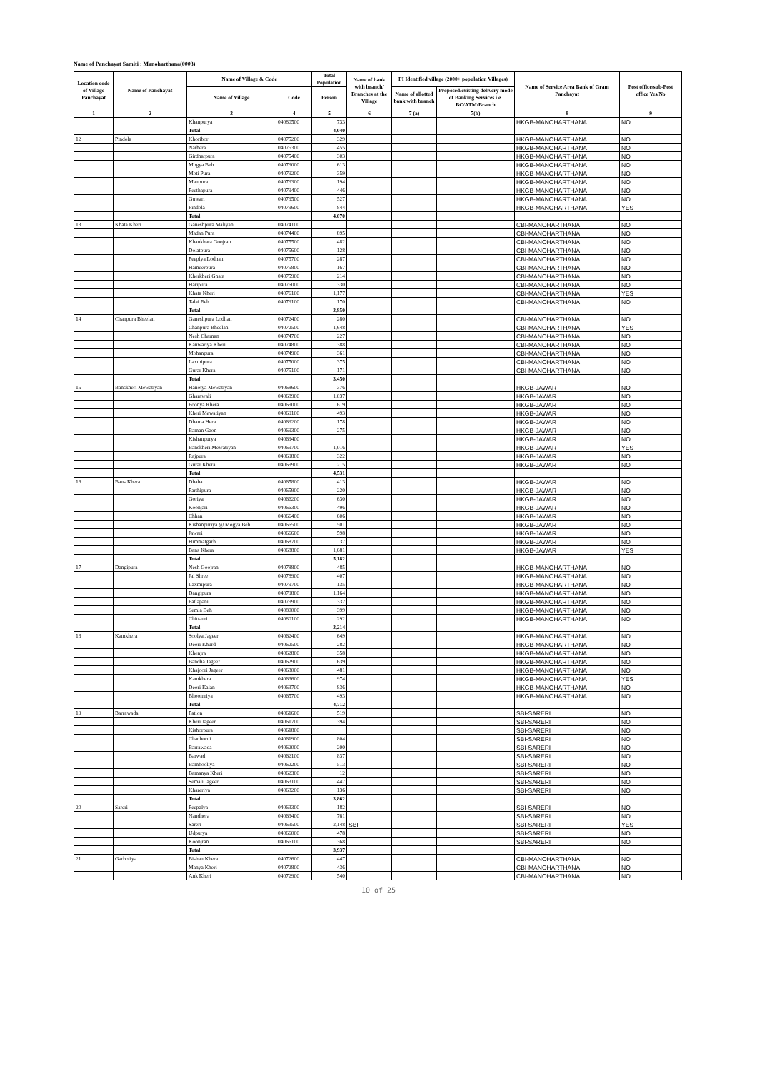Name of Panchayat Samiti : Manoharthana(0003)
| Location code of Village Panchayat | Name of Panchayat | Name of Village & Code | | Total Population | Name of bank with branch/ Branches at the Village | FI Identified village (2000+ population Villages) | | Name of Service Area Bank of Gram Panchayat | Post office/sub-Post office Yes/No |
| --- | --- | --- | --- | --- | --- | --- | --- | --- | --- |
| | | Name of Village | Code | Person | | Name of allotted bank with branch | Proposed/existing delivery mode of Banking Services i.e. BC/ATM/Branch | | |
| 1 | 2 | 3 | 4 | 5 | 6 | 7 (a) | 7(b) | 8 | 9 |
| | | Khanpurya | 04080500 | 733 | | | | HKGB-MANOHARTHANA | NO |
| | | Total | | 4,040 | | | | | |
| 12 | Pindola | Khoribor | 04075200 | 329 | | | | HKGB-MANOHARTHANA | NO |
| | | Narhera | 04075300 | 455 | | | | HKGB-MANOHARTHANA | NO |
| | | Girdharpura | 04075400 | 303 | | | | HKGB-MANOHARTHANA | NO |
| | | Mogya Beh | 04079000 | 613 | | | | HKGB-MANOHARTHANA | NO |
| | | Moti Pura | 04079200 | 359 | | | | HKGB-MANOHARTHANA | NO |
| | | Manpura | 04079300 | 194 | | | | HKGB-MANOHARTHANA | NO |
| | | Peethapura | 04079400 | 446 | | | | HKGB-MANOHARTHANA | NO |
| | | Guwari | 04079500 | 527 | | | | HKGB-MANOHARTHANA | NO |
| | | Pindola | 04079600 | 844 | | | | HKGB-MANOHARTHANA | YES |
| | | Total | | 4,070 | | | | | |
| 13 | Khata Kheri | Ganeshpura Maliyan | 04074100 | | | | | CBI-MANOHARTHANA | NO |
| | | Madan Pura | 04074400 | 895 | | | | CBI-MANOHARTHANA | NO |
| | | Khankhara Goojran | 04075500 | 482 | | | | CBI-MANOHARTHANA | NO |
| | | Dolatpura | 04075600 | 128 | | | | CBI-MANOHARTHANA | NO |
| | | Peeplya Lodhan | 04075700 | 287 | | | | CBI-MANOHARTHANA | NO |
| | | Hameerpura | 04075800 | 167 | | | | CBI-MANOHARTHANA | NO |
| | | Kherkheri Ghata | 04075900 | 214 | | | | CBI-MANOHARTHANA | NO |
| | | Haripura | 04076000 | 330 | | | | CBI-MANOHARTHANA | NO |
| | | Khata Kheri | 04076100 | 1,177 | | | | CBI-MANOHARTHANA | YES |
| | | Talai Beh | 04079100 | 170 | | | | CBI-MANOHARTHANA | NO |
| | | Total | | 3,850 | | | | | |
| 14 | Chanpura Bheelan | Ganeshpura Lodhan | 04072400 | 280 | | | | CBI-MANOHARTHANA | NO |
| | | Chanpura Bheelan | 04072500 | 1,648 | | | | CBI-MANOHARTHANA | YES |
| | | Nesh Charnan | 04074700 | 227 | | | | CBI-MANOHARTHANA | NO |
| | | Kanwariya Kheri | 04074800 | 388 | | | | CBI-MANOHARTHANA | NO |
| | | Mohanpura | 04074900 | 361 | | | | CBI-MANOHARTHANA | NO |
| | | Laxmipura | 04075000 | 375 | | | | CBI-MANOHARTHANA | NO |
| | | Gurar Khera | 04075100 | 171 | | | | CBI-MANOHARTHANA | NO |
| | | Total | | 3,450 | | | | | |
| 15 | Banskheri Mewatiyan | Hanotya Mewatiyan | 04068600 | 376 | | | | HKGB-JAWAR | NO |
| | | Gharawali | 04068900 | 1,037 | | | | HKGB-JAWAR | NO |
| | | Poonya Khera | 04069000 | 619 | | | | HKGB-JAWAR | NO |
| | | Kheri Mewatiyan | 04069100 | 493 | | | | HKGB-JAWAR | NO |
| | | Dhama Hera | 04069200 | 178 | | | | HKGB-JAWAR | NO |
| | | Baman Gaon | 04069300 | 275 | | | | HKGB-JAWAR | NO |
| | | Kishanpurya | 04069400 | | | | | HKGB-JAWAR | NO |
| | | Banskheri Mewatiyan | 04069700 | 1,016 | | | | HKGB-JAWAR | YES |
| | | Rajpura | 04069800 | 322 | | | | HKGB-JAWAR | NO |
| | | Gurar Khera | 04069900 | 215 | | | | HKGB-JAWAR | NO |
| | | Total | | 4,531 | | | | | |
| 16 | Bans Khera | Dhaba | 04065800 | 413 | | | | HKGB-JAWAR | NO |
| | | Parthipura | 04065900 | 220 | | | | HKGB-JAWAR | NO |
| | | Goriya | 04066200 | 630 | | | | HKGB-JAWAR | NO |
| | | Koonjari | 04066300 | 496 | | | | HKGB-JAWAR | NO |
| | | Chhan | 04066400 | 606 | | | | HKGB-JAWAR | NO |
| | | Kishanpuriya @ Mogya Beh | 04066500 | 501 | | | | HKGB-JAWAR | NO |
| | | Jawari | 04066600 | 598 | | | | HKGB-JAWAR | NO |
| | | Himmatgarh | 04068700 | 37 | | | | HKGB-JAWAR | NO |
| | | Bans Khera | 04068800 | 1,681 | | | | HKGB-JAWAR | YES |
| | | Total | | 5,182 | | | | | |
| 17 | Dangipura | Nesh Goojran | 04078800 | 485 | | | | HKGB-MANOHARTHANA | NO |
| | | Jai Shree | 04078900 | 407 | | | | HKGB-MANOHARTHANA | NO |
| | | Laxmipura | 04079700 | 135 | | | | HKGB-MANOHARTHANA | NO |
| | | Dangipura | 04079800 | 1,164 | | | | HKGB-MANOHARTHANA | NO |
| | | Patlapani | 04079900 | 332 | | | | HKGB-MANOHARTHANA | NO |
| | | Semla Beh | 04080000 | 399 | | | | HKGB-MANOHARTHANA | NO |
| | | Chittauri | 04080100 | 292 | | | | HKGB-MANOHARTHANA | NO |
| | | Total | | 3,214 | | | | | |
| 18 | Kamkhera | Soolya Jageer | 04062400 | 649 | | | | HKGB-MANOHARTHANA | NO |
| | | Deori Khurd | 04062500 | 282 | | | | HKGB-MANOHARTHANA | NO |
| | | Khenjra | 04062800 | 358 | | | | HKGB-MANOHARTHANA | NO |
| | | Bandha Jageer | 04062900 | 639 | | | | HKGB-MANOHARTHANA | NO |
| | | Khajoori Jageer | 04063000 | 481 | | | | HKGB-MANOHARTHANA | NO |
| | | Kamkhera | 04063600 | 974 | | | | HKGB-MANOHARTHANA | YES |
| | | Deori Kalan | 04063700 | 836 | | | | HKGB-MANOHARTHANA | NO |
| | | Bhoomriya | 04065700 | 493 | | | | HKGB-MANOHARTHANA | NO |
| | | Total | | 4,712 | | | | | |
| 19 | Barrawada | Patlon | 04061600 | 519 | | | | SBI-SARERI | NO |
| | | Kheri Jageer | 04061700 | 394 | | | | SBI-SARERI | NO |
| | | Kishorpura | 04061800 | | | | | SBI-SARERI | NO |
| | | Chachorni | 04061900 | 804 | | | | SBI-SARERI | NO |
| | | Barrawada | 04062000 | 200 | | | | SBI-SARERI | NO |
| | | Barwad | 04062100 | 837 | | | | SBI-SARERI | NO |
| | | Bambooliya | 04062200 | 513 | | | | SBI-SARERI | NO |
| | | Bamanya Kheri | 04062300 | 12 | | | | SBI-SARERI | NO |
| | | Semali Jageer | 04063100 | 447 | | | | SBI-SARERI | NO |
| | | Khareriya | 04063200 | 136 | | | | SBI-SARERI | NO |
| | | Total | | 3,862 | | | | | |
| 20 | Sareri | Peepalya | 04063300 | 182 | | | | SBI-SARERI | NO |
| | | Nandhera | 04063400 | 761 | | | | SBI-SARERI | NO |
| | | Sareri | 04063500 | 2,148 | SBI | | | SBI-SARERI | YES |
| | | Udpurya | 04066000 | 478 | | | | SBI-SARERI | NO |
| | | Koonjran | 04066100 | 368 | | | | SBI-SARERI | NO |
| | | Total | | 3,937 | | | | | |
| 21 | Garboliya | Bishan Khera | 04072600 | 447 | | | | CBI-MANOHARTHANA | NO |
| | | Manya Kheri | 04072800 | 436 | | | | CBI-MANOHARTHANA | NO |
| | | Ank Kheri | 04072900 | 540 | | | | CBI-MANOHARTHANA | NO |
10 of 25